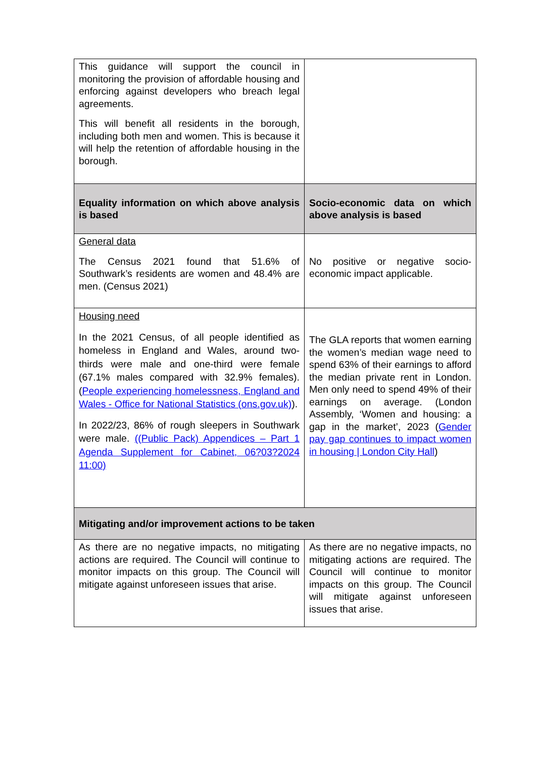| This guidance will support the council in monitoring the provision of affordable housing and enforcing against developers who breach legal agreements. This will benefit all residents in the borough, including both men and women. This is because it will help the retention of affordable housing in the borough. | |
| Equality information on which above analysis is based | Socio-economic data on which above analysis is based |
| General data The Census 2021 found that 51.6% of Southwark’s residents are women and 48.4% are men. (Census 2021) | No positive or negative socio-economic impact applicable. |
| Housing need In the 2021 Census, of all people identified as homeless in England and Wales, around two-thirds were male and one-third were female (67.1% males compared with 32.9% females). ( People experiencing homelessness, England and Wales - Office for National Statistics (ons.gov.uk) ). In 2022/23, 86% of rough sleepers in Southwark were male. ((Public Pack) Appendices – Part 1 Agenda Supplement for Cabinet, 06?03?2024 11:00) | The GLA reports that women earning the women’s median wage need to spend 63% of their earnings to afford the median private rent in London. Men only need to spend 49% of their earnings on average. (London Assembly, ‘Women and housing: a gap in the market’, 2023 ( Gender pay gap continues to impact women in housing / London City Hall ) |
| Mitigating and/or improvement actions to be taken | |
| As there are no negative impacts, no mitigating actions are required. The Council will continue to monitor impacts on this group. The Council will mitigate against unforeseen issues that arise. | As there are no negative impacts, no mitigating actions are required. The Council will continue to monitor impacts on this group. The Council will mitigate against unforeseen issues that arise. |